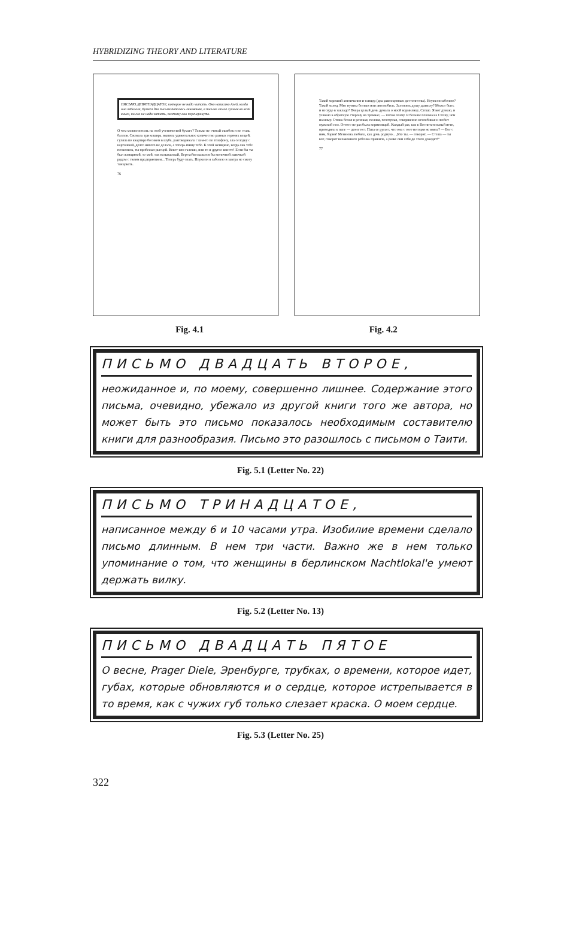HYBRIDIZING THEORY AND LITERATURE
ПИСЬМО ДЕВЯТНАДЦАТОЕ, которое не надо читать. Оно написано Алей, когда она заболела, бумага для письма попалась линованая, а письмо самое лучшее во всей книге, но его не надо читать, поэтому оно перечеркнуто.
О чем можно писать на этой ученической бумаге? Только не считай ошибок и не ставь баллов. Сжевала три кошира, выпила удивительное количество разных горячих вещей, гуляла по квартире босиком в шубе, разговаривала с кем-то по телефону, ела селедку с картошкой, долго ничего не делала, а теперь пишу тебе. К этой женщине, когда она тебе позвонила, ты прибежал рысцой. Кокет или галоши, или то и другое вместе! Если бы ты был женщиной, то мой, так называемый, Вертхейм оказался бы молочной лавочкой рядом с твоим предприятием... Теперь буду спать. Неужели я заболею и завтра не смогу танцовать.
76
Такой хороший англичанин и танцор (два равноценных достоинства). Неужели заболею? Такой холод. Мне нужны ботики или автомобиль. Заложить душу дьяволу? Может быть и не худо в закладе? Вчера целый день думала о моей кормилице, Стеше. Я вот думаю, и уезжаю в обратную сторону на трамвае, — потом плачу. Я больше похожа на Стешу, чем на маму. Стеша белая и розовая, полная, хохотунья, совершенно незлобивая и любит мужской пол. Оттого не раз была кормилицей. Каждый раз, как в Воспитательный итти, приходила к папе — денег нет. Папа ее ругает, что она с того негодяя не взяла? — Бог с ним, барин! Меня она любила, как дочь родную... „Что ты, — говорит, — Стеша — ты вот, говорят незаконного ребенка прижила, а разве они себя до этого доводят!“
77
Fig. 4.1 Fig. 4.2
ПИСЬМО ДВАДЦАТЬ ВТОРОЕ,
неожиданное и, по моему, совершенно лишнее. Содержание этого письма, очевидно, убежало из другой книги того же автора, но может быть это письмо показалось необходимым составителю книги для разнообразия. Письмо это разошлось с письмом о Таити.
Fig. 5.1 (Letter No. 22)
ПИСЬМО ТРИНАДЦАТОЕ,
написанное между 6 и 10 часами утра. Изобилие времени сделало письмо длинным. В нем три части. Важно же в нем только упоминание о том, что женщины в берлинском Nachtlokal'е умеют держать вилку.
Fig. 5.2 (Letter No. 13)
ПИСЬМО ДВАДЦАТЬ ПЯТОЕ
О весне, Prager Diele, Эренбурге, трубках, о времени, которое идет, губах, которые обновляются и о сердце, которое истрепывается в то время, как с чужих губ только слезает краска. О моем сердце.
Fig. 5.3 (Letter No. 25)
322